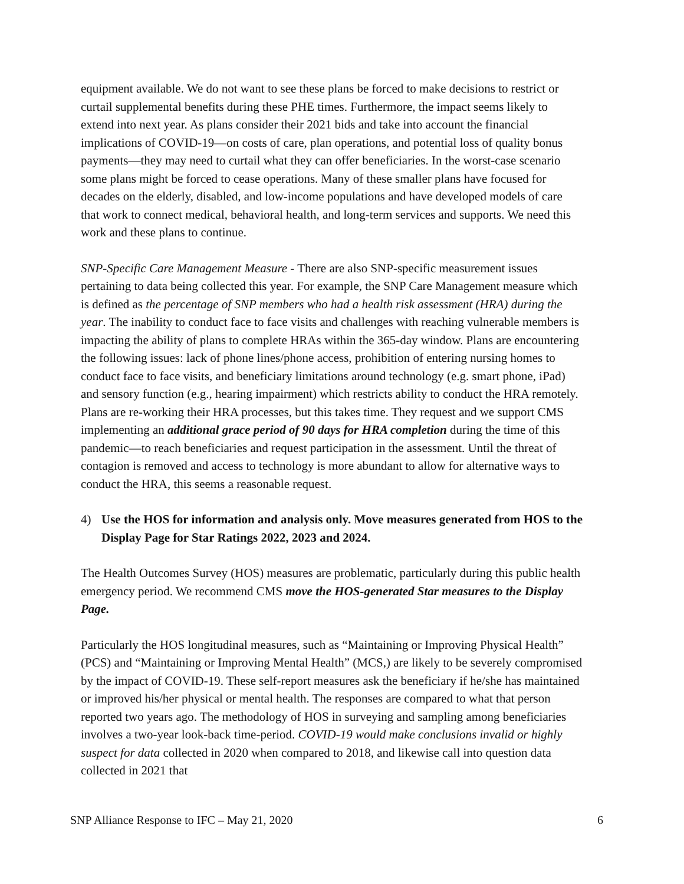equipment available. We do not want to see these plans be forced to make decisions to restrict or curtail supplemental benefits during these PHE times. Furthermore, the impact seems likely to extend into next year. As plans consider their 2021 bids and take into account the financial implications of COVID-19—on costs of care, plan operations, and potential loss of quality bonus payments—they may need to curtail what they can offer beneficiaries. In the worst-case scenario some plans might be forced to cease operations. Many of these smaller plans have focused for decades on the elderly, disabled, and low-income populations and have developed models of care that work to connect medical, behavioral health, and long-term services and supports. We need this work and these plans to continue.
SNP-Specific Care Management Measure - There are also SNP-specific measurement issues pertaining to data being collected this year. For example, the SNP Care Management measure which is defined as the percentage of SNP members who had a health risk assessment (HRA) during the year. The inability to conduct face to face visits and challenges with reaching vulnerable members is impacting the ability of plans to complete HRAs within the 365-day window. Plans are encountering the following issues: lack of phone lines/phone access, prohibition of entering nursing homes to conduct face to face visits, and beneficiary limitations around technology (e.g. smart phone, iPad) and sensory function (e.g., hearing impairment) which restricts ability to conduct the HRA remotely. Plans are re-working their HRA processes, but this takes time. They request and we support CMS implementing an additional grace period of 90 days for HRA completion during the time of this pandemic—to reach beneficiaries and request participation in the assessment. Until the threat of contagion is removed and access to technology is more abundant to allow for alternative ways to conduct the HRA, this seems a reasonable request.
4) Use the HOS for information and analysis only. Move measures generated from HOS to the Display Page for Star Ratings 2022, 2023 and 2024.
The Health Outcomes Survey (HOS) measures are problematic, particularly during this public health emergency period. We recommend CMS move the HOS-generated Star measures to the Display Page.
Particularly the HOS longitudinal measures, such as “Maintaining or Improving Physical Health” (PCS) and “Maintaining or Improving Mental Health” (MCS,) are likely to be severely compromised by the impact of COVID-19. These self-report measures ask the beneficiary if he/she has maintained or improved his/her physical or mental health. The responses are compared to what that person reported two years ago. The methodology of HOS in surveying and sampling among beneficiaries involves a two-year look-back time-period. COVID-19 would make conclusions invalid or highly suspect for data collected in 2020 when compared to 2018, and likewise call into question data collected in 2021 that
SNP Alliance Response to IFC – May 21, 2020 6